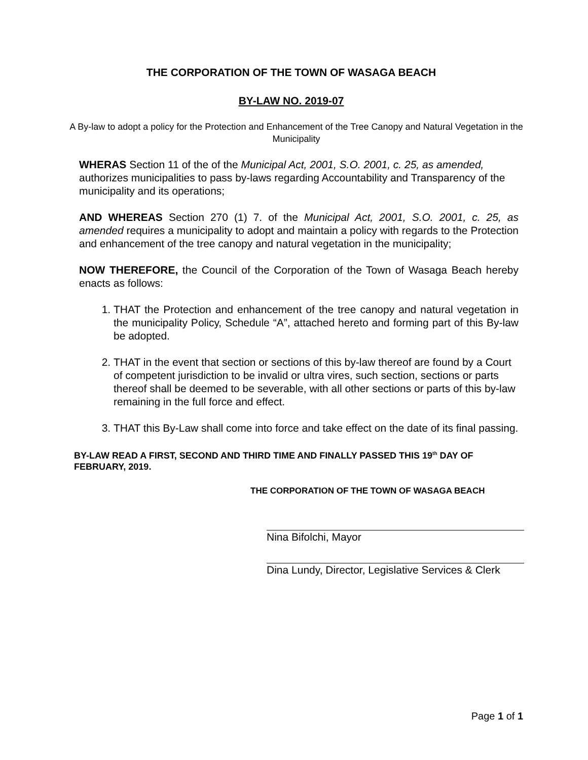THE CORPORATION OF THE TOWN OF WASAGA BEACH
BY-LAW NO. 2019-07
A By-law to adopt a policy for the Protection and Enhancement of the Tree Canopy and Natural Vegetation in the Municipality
WHERAS Section 11 of the of the Municipal Act, 2001, S.O. 2001, c. 25, as amended, authorizes municipalities to pass by-laws regarding Accountability and Transparency of the municipality and its operations;
AND WHEREAS Section 270 (1) 7. of the Municipal Act, 2001, S.O. 2001, c. 25, as amended requires a municipality to adopt and maintain a policy with regards to the Protection and enhancement of the tree canopy and natural vegetation in the municipality;
NOW THEREFORE, the Council of the Corporation of the Town of Wasaga Beach hereby enacts as follows:
1. THAT the Protection and enhancement of the tree canopy and natural vegetation in the municipality Policy, Schedule “A”, attached hereto and forming part of this By-law be adopted.
2. THAT in the event that section or sections of this by-law thereof are found by a Court of competent jurisdiction to be invalid or ultra vires, such section, sections or parts thereof shall be deemed to be severable, with all other sections or parts of this by-law remaining in the full force and effect.
3. THAT this By-Law shall come into force and take effect on the date of its final passing.
BY-LAW READ A FIRST, SECOND AND THIRD TIME AND FINALLY PASSED THIS 19<sup>th</sup> DAY OF FEBRUARY, 2019.
THE CORPORATION OF THE TOWN OF WASAGA BEACH
Nina Bifolchi, Mayor
Dina Lundy, Director, Legislative Services & Clerk
Page 1 of 1